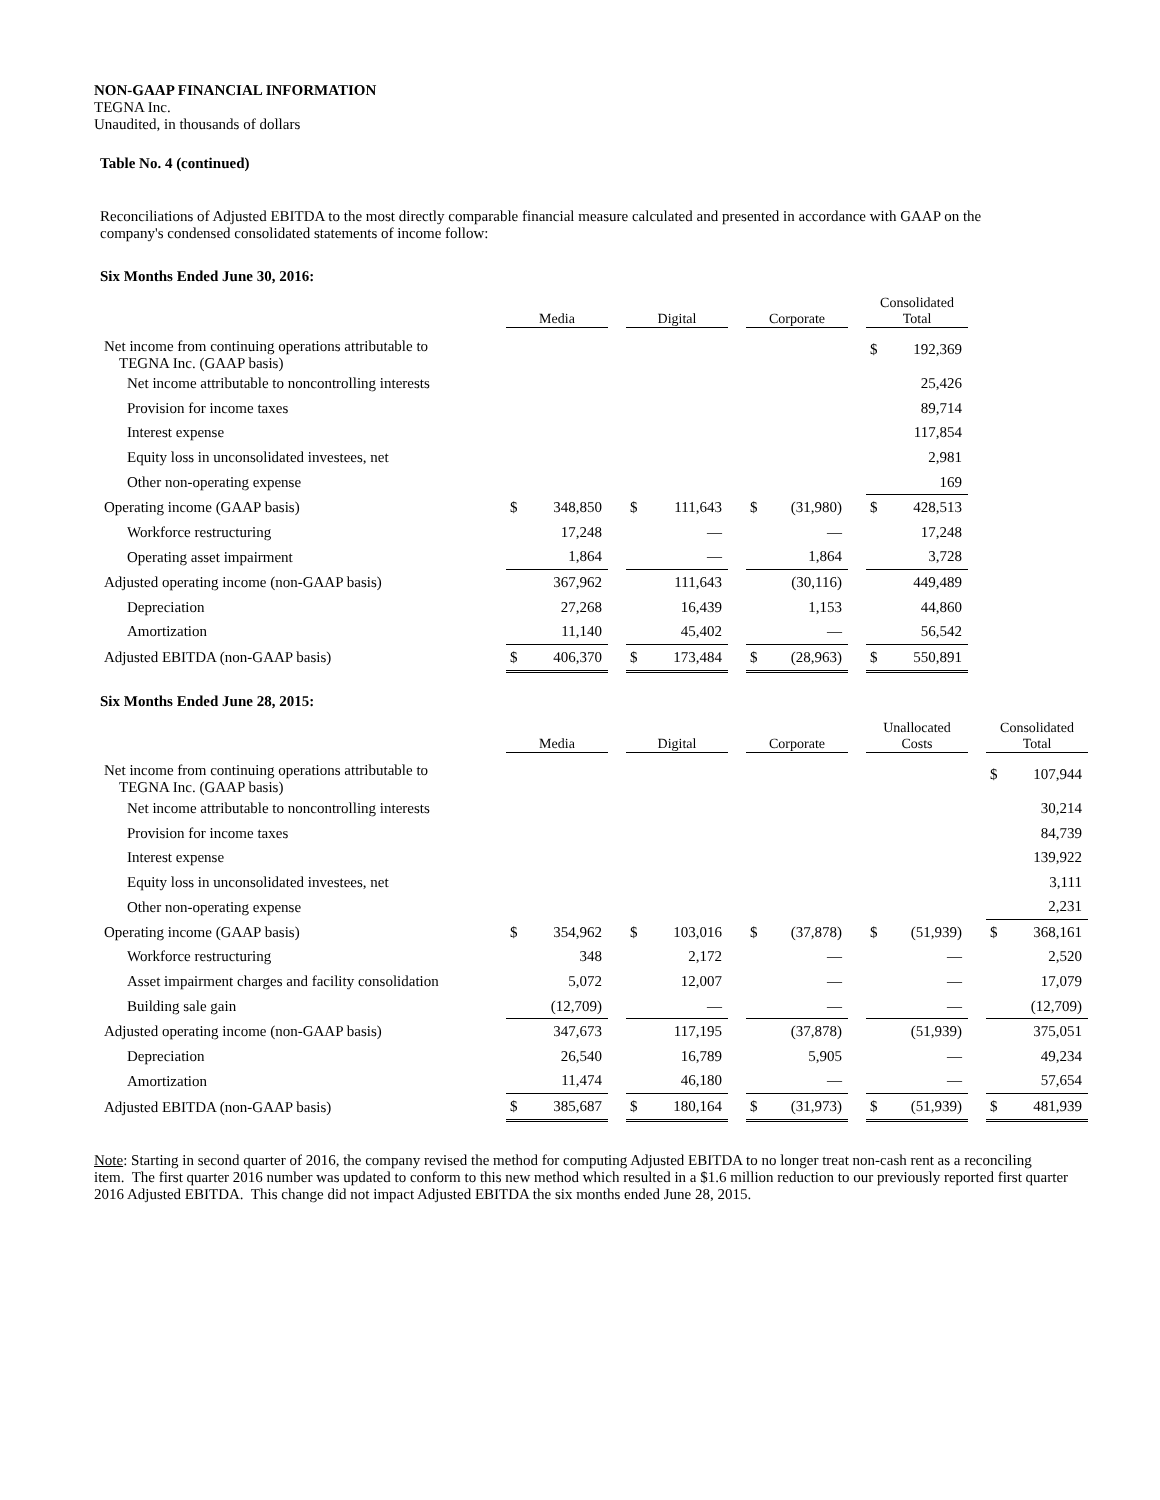NON-GAAP FINANCIAL INFORMATION
TEGNA Inc.
Unaudited, in thousands of dollars
Table No. 4 (continued)
Reconciliations of Adjusted EBITDA to the most directly comparable financial measure calculated and presented in accordance with GAAP on the company's condensed consolidated statements of income follow:
Six Months Ended June 30, 2016:
| | Media | | | Digital | | | Corporate | | | Consolidated Total | |
| Net income from continuing operations attributable to TEGNA Inc. (GAAP basis) | | | | | | | | | | $ | 192,369 |
| Net income attributable to noncontrolling interests | | | | | | | | | | | 25,426 |
| Provision for income taxes | | | | | | | | | | | 89,714 |
| Interest expense | | | | | | | | | | | 117,854 |
| Equity loss in unconsolidated investees, net | | | | | | | | | | | 2,981 |
| Other non-operating expense | | | | | | | | | | | 169 |
| Operating income (GAAP basis) | $ | 348,850 | | $ | 111,643 | | $ | (31,980) | | $ | 428,513 |
| Workforce restructuring | | 17,248 | | | — | | | — | | | 17,248 |
| Operating asset impairment | | 1,864 | | | — | | | 1,864 | | | 3,728 |
| Adjusted operating income (non-GAAP basis) | | 367,962 | | | 111,643 | | | (30,116) | | | 449,489 |
| Depreciation | | 27,268 | | | 16,439 | | | 1,153 | | | 44,860 |
| Amortization | | 11,140 | | | 45,402 | | | — | | | 56,542 |
| Adjusted EBITDA (non-GAAP basis) | $ | 406,370 | | $ | 173,484 | | $ | (28,963) | | $ | 550,891 |
Six Months Ended June 28, 2015:
| | Media | | | Digital | | | Corporate | | | Unallocated Costs | | | Consolidated Total | |
| Net income from continuing operations attributable to TEGNA Inc. (GAAP basis) | | | | | | | | | | | | | $ | 107,944 |
| Net income attributable to noncontrolling interests | | | | | | | | | | | | | | 30,214 |
| Provision for income taxes | | | | | | | | | | | | | | 84,739 |
| Interest expense | | | | | | | | | | | | | | 139,922 |
| Equity loss in unconsolidated investees, net | | | | | | | | | | | | | | 3,111 |
| Other non-operating expense | | | | | | | | | | | | | | 2,231 |
| Operating income (GAAP basis) | $ | 354,962 | | $ | 103,016 | | $ | (37,878) | | $ | (51,939) | | $ | 368,161 |
| Workforce restructuring | | 348 | | | 2,172 | | | — | | | — | | | 2,520 |
| Asset impairment charges and facility consolidation | | 5,072 | | | 12,007 | | | — | | | — | | | 17,079 |
| Building sale gain | | (12,709) | | | — | | | — | | | — | | | (12,709) |
| Adjusted operating income (non-GAAP basis) | | 347,673 | | | 117,195 | | | (37,878) | | | (51,939) | | | 375,051 |
| Depreciation | | 26,540 | | | 16,789 | | | 5,905 | | | — | | | 49,234 |
| Amortization | | 11,474 | | | 46,180 | | | — | | | — | | | 57,654 |
| Adjusted EBITDA (non-GAAP basis) | $ | 385,687 | | $ | 180,164 | | $ | (31,973) | | $ | (51,939) | | $ | 481,939 |
Note: Starting in second quarter of 2016, the company revised the method for computing Adjusted EBITDA to no longer treat non-cash rent as a reconciling item. The first quarter 2016 number was updated to conform to this new method which resulted in a $1.6 million reduction to our previously reported first quarter 2016 Adjusted EBITDA. This change did not impact Adjusted EBITDA the six months ended June 28, 2015.